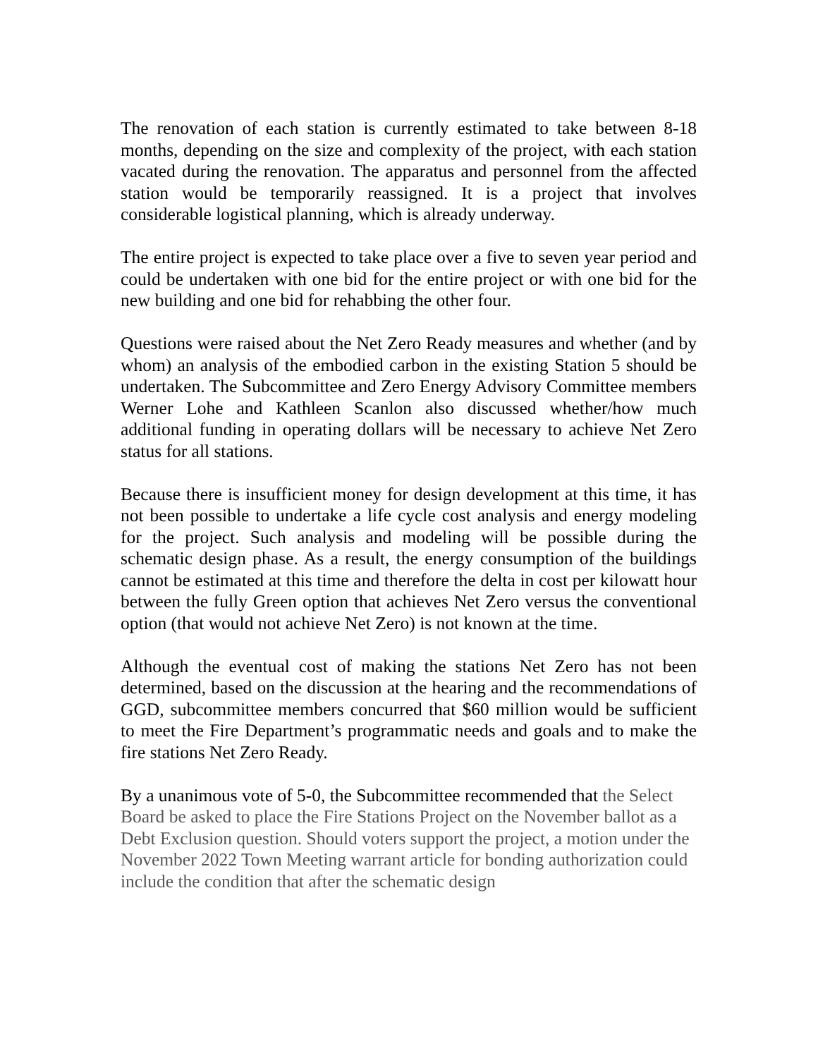The renovation of each station is currently estimated to take between 8-18 months, depending on the size and complexity of the project, with each station vacated during the renovation. The apparatus and personnel from the affected station would be temporarily reassigned. It is a project that involves considerable logistical planning, which is already underway.
The entire project is expected to take place over a five to seven year period and could be undertaken with one bid for the entire project or with one bid for the new building and one bid for rehabbing the other four.
Questions were raised about the Net Zero Ready measures and whether (and by whom) an analysis of the embodied carbon in the existing Station 5 should be undertaken. The Subcommittee and Zero Energy Advisory Committee members Werner Lohe and Kathleen Scanlon also discussed whether/how much additional funding in operating dollars will be necessary to achieve Net Zero status for all stations.
Because there is insufficient money for design development at this time, it has not been possible to undertake a life cycle cost analysis and energy modeling for the project. Such analysis and modeling will be possible during the schematic design phase. As a result, the energy consumption of the buildings cannot be estimated at this time and therefore the delta in cost per kilowatt hour between the fully Green option that achieves Net Zero versus the conventional option (that would not achieve Net Zero) is not known at the time.
Although the eventual cost of making the stations Net Zero has not been determined, based on the discussion at the hearing and the recommendations of GGD, subcommittee members concurred that $60 million would be sufficient to meet the Fire Department’s programmatic needs and goals and to make the fire stations Net Zero Ready.
By a unanimous vote of 5-0, the Subcommittee recommended that the Select Board be asked to place the Fire Stations Project on the November ballot as a Debt Exclusion question. Should voters support the project, a motion under the November 2022 Town Meeting warrant article for bonding authorization could include the condition that after the schematic design